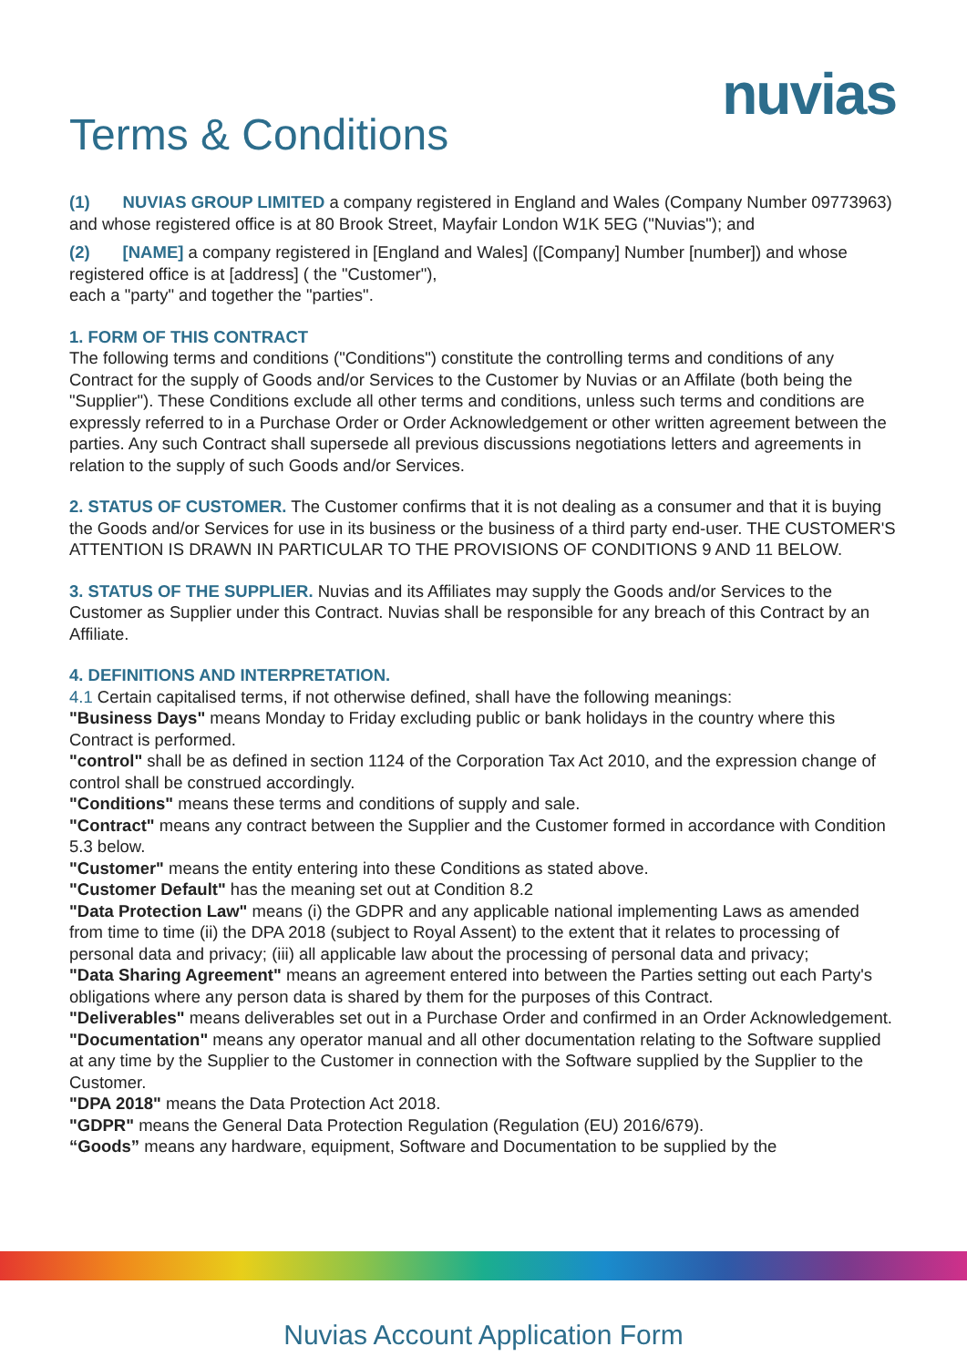nuvias
Terms & Conditions
(1) NUVIAS GROUP LIMITED a company registered in England and Wales (Company Number 09773963) and whose registered office is at 80 Brook Street, Mayfair London W1K 5EG ("Nuvias"); and
(2) [NAME] a company registered in [England and Wales] ([Company] Number [number]) and whose registered office is at [address] ( the "Customer"),
each a "party" and together the "parties".
1. FORM OF THIS CONTRACT
The following terms and conditions ("Conditions") constitute the controlling terms and conditions of any Contract for the supply of Goods and/or Services to the Customer by Nuvias or an Affilate (both being the "Supplier"). These Conditions exclude all other terms and conditions, unless such terms and conditions are expressly referred to in a Purchase Order or Order Acknowledgement or other written agreement between the parties. Any such Contract shall supersede all previous discussions negotiations letters and agreements in relation to the supply of such Goods and/or Services.
2. STATUS OF CUSTOMER. The Customer confirms that it is not dealing as a consumer and that it is buying the Goods and/or Services for use in its business or the business of a third party end-user. THE CUSTOMER'S ATTENTION IS DRAWN IN PARTICULAR TO THE PROVISIONS OF CONDITIONS 9 AND 11 BELOW.
3. STATUS OF THE SUPPLIER. Nuvias and its Affiliates may supply the Goods and/or Services to the Customer as Supplier under this Contract. Nuvias shall be responsible for any breach of this Contract by an Affiliate.
4. DEFINITIONS AND INTERPRETATION.
4.1 Certain capitalised terms, if not otherwise defined, shall have the following meanings:
"Business Days" means Monday to Friday excluding public or bank holidays in the country where this Contract is performed.
"control" shall be as defined in section 1124 of the Corporation Tax Act 2010, and the expression change of control shall be construed accordingly.
"Conditions" means these terms and conditions of supply and sale.
"Contract" means any contract between the Supplier and the Customer formed in accordance with Condition 5.3 below.
"Customer" means the entity entering into these Conditions as stated above.
"Customer Default" has the meaning set out at Condition 8.2
"Data Protection Law" means (i) the GDPR and any applicable national implementing Laws as amended from time to time (ii) the DPA 2018 (subject to Royal Assent) to the extent that it relates to processing of personal data and privacy; (iii) all applicable law about the processing of personal data and privacy;
"Data Sharing Agreement" means an agreement entered into between the Parties setting out each Party's obligations where any person data is shared by them for the purposes of this Contract.
"Deliverables" means deliverables set out in a Purchase Order and confirmed in an Order Acknowledgement.
"Documentation" means any operator manual and all other documentation relating to the Software supplied at any time by the Supplier to the Customer in connection with the Software supplied by the Supplier to the Customer.
"DPA 2018" means the Data Protection Act 2018.
"GDPR" means the General Data Protection Regulation (Regulation (EU) 2016/679).
“Goods” means any hardware, equipment, Software and Documentation to be supplied by the
Nuvias Account Application Form